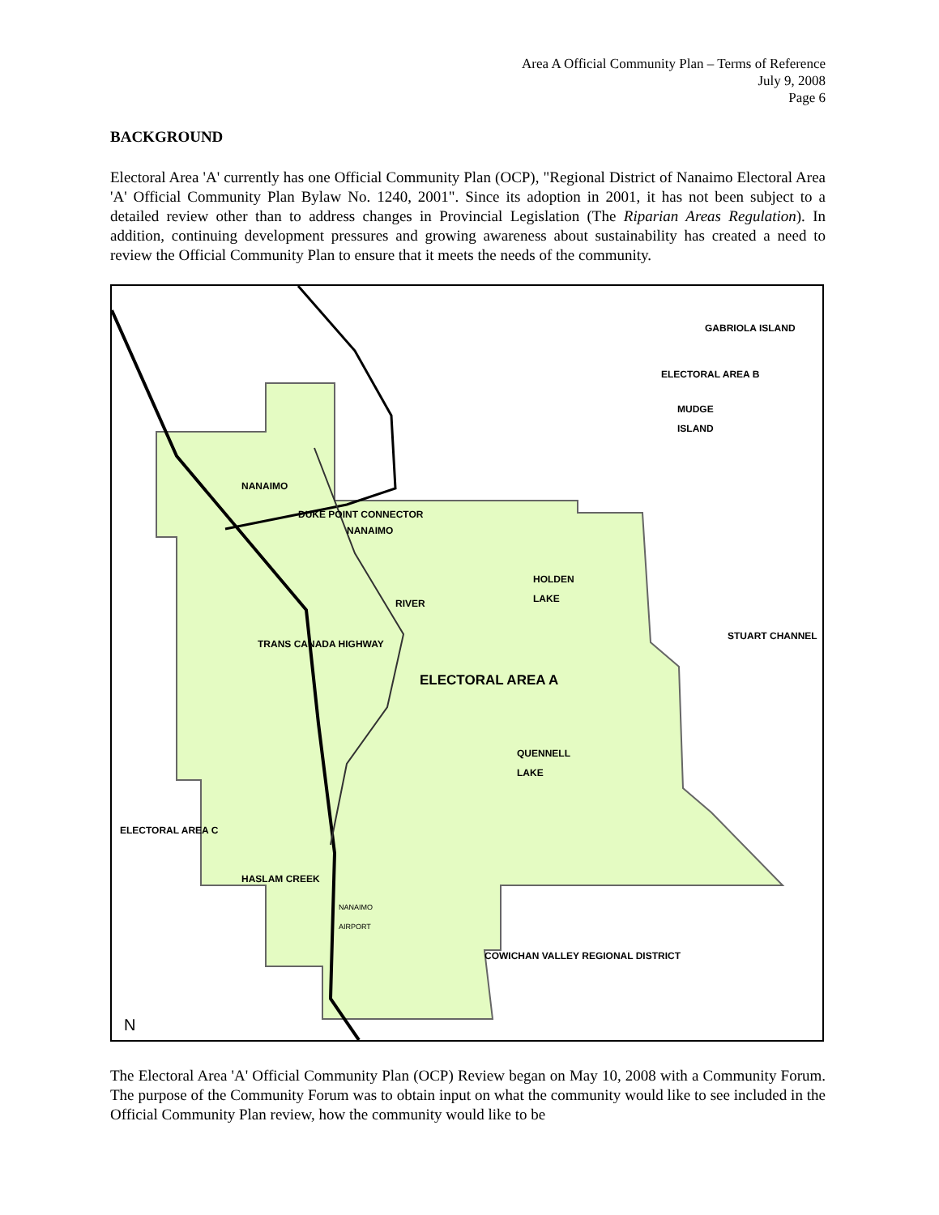Area A Official Community Plan – Terms of Reference
July 9, 2008
Page 6
BACKGROUND
Electoral Area 'A' currently has one Official Community Plan (OCP), "Regional District of Nanaimo Electoral Area 'A' Official Community Plan Bylaw No. 1240, 2001". Since its adoption in 2001, it has not been subject to a detailed review other than to address changes in Provincial Legislation (The Riparian Areas Regulation). In addition, continuing development pressures and growing awareness about sustainability has created a need to review the Official Community Plan to ensure that it meets the needs of the community.
GABRIOLA ISLAND
ELECTORAL AREA B
MUDGE
ISLAND
NANAIMO
DUKE POINT CONNECTOR
NANAIMO
HOLDEN
LAKE
RIVER
STUART CHANNEL
TRANS CANADA HIGHWAY
ELECTORAL AREA A
QUENNELL
LAKE
ELECTORAL AREA C
HASLAM CREEK
NANAIMO
AIRPORT
COWICHAN VALLEY REGIONAL DISTRICT
N
The Electoral Area 'A' Official Community Plan (OCP) Review began on May 10, 2008 with a Community Forum. The purpose of the Community Forum was to obtain input on what the community would like to see included in the Official Community Plan review, how the community would like to be